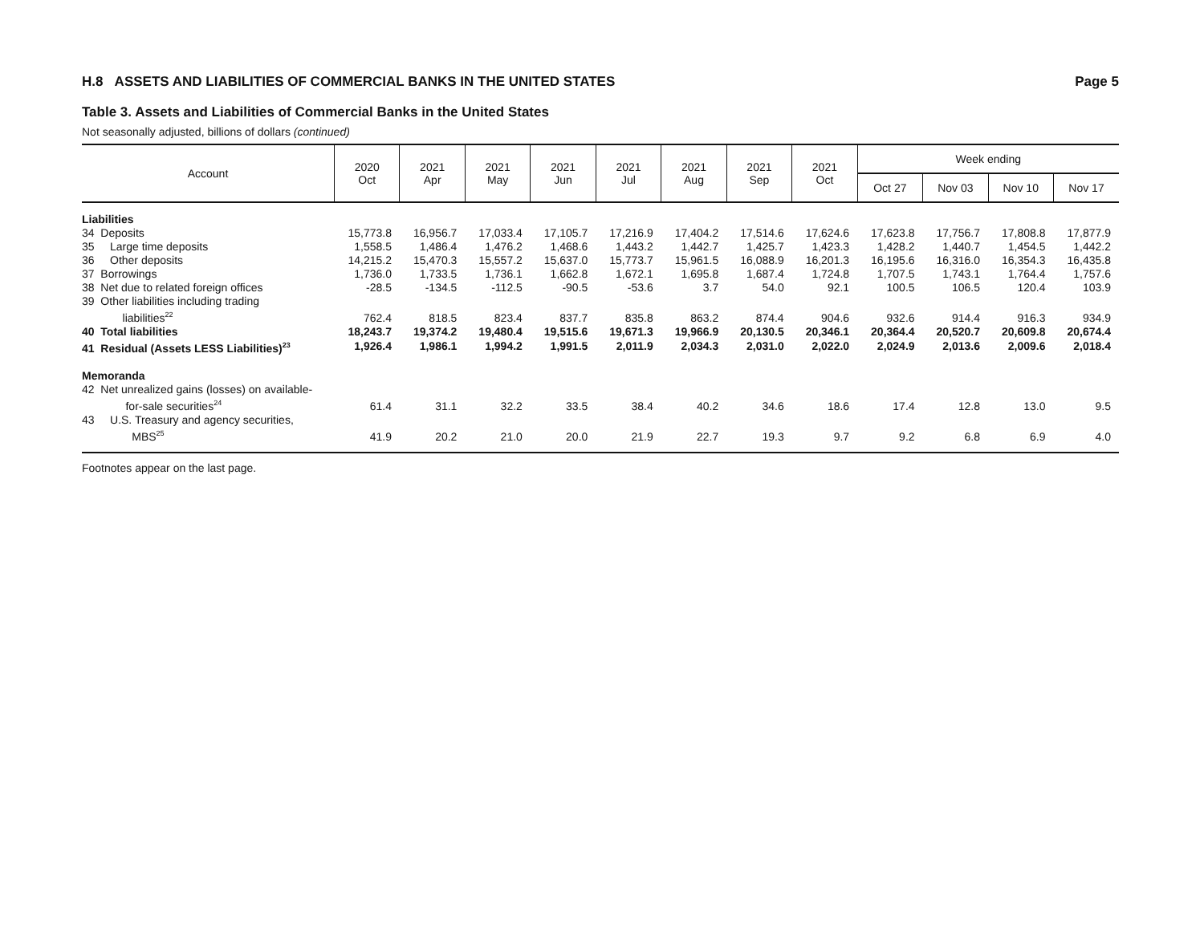H.8 ASSETS AND LIABILITIES OF COMMERCIAL BANKS IN THE UNITED STATES Page 5
Table 3. Assets and Liabilities of Commercial Banks in the United States
Not seasonally adjusted, billions of dollars (continued)
| Account | 2020 Oct | 2021 Apr | 2021 May | 2021 Jun | 2021 Jul | 2021 Aug | 2021 Sep | 2021 Oct | Week ending | | | |
| --- | --- | --- | --- | --- | --- | --- | --- | --- | --- | --- | --- | --- |
| | | | | | | | | | Oct 27 | Nov 03 | Nov 10 | Nov 17 |
| Liabilities | | | | | | | | | | | | |
| 34 Deposits | 15,773.8 | 16,956.7 | 17,033.4 | 17,105.7 | 17,216.9 | 17,404.2 | 17,514.6 | 17,624.6 | 17,623.8 | 17,756.7 | 17,808.8 | 17,877.9 |
| 35 Large time deposits | 1,558.5 | 1,486.4 | 1,476.2 | 1,468.6 | 1,443.2 | 1,442.7 | 1,425.7 | 1,423.3 | 1,428.2 | 1,440.7 | 1,454.5 | 1,442.2 |
| 36 Other deposits | 14,215.2 | 15,470.3 | 15,557.2 | 15,637.0 | 15,773.7 | 15,961.5 | 16,088.9 | 16,201.3 | 16,195.6 | 16,316.0 | 16,354.3 | 16,435.8 |
| 37 Borrowings | 1,736.0 | 1,733.5 | 1,736.1 | 1,662.8 | 1,672.1 | 1,695.8 | 1,687.4 | 1,724.8 | 1,707.5 | 1,743.1 | 1,764.4 | 1,757.6 |
| 38 Net due to related foreign offices | -28.5 | -134.5 | -112.5 | -90.5 | -53.6 | 3.7 | 54.0 | 92.1 | 100.5 | 106.5 | 120.4 | 103.9 |
| 39 Other liabilities including trading liabilities<sup>22</sup> | 762.4 | 818.5 | 823.4 | 837.7 | 835.8 | 863.2 | 874.4 | 904.6 | 932.6 | 914.4 | 916.3 | 934.9 |
| 40 Total liabilities | 18,243.7 | 19,374.2 | 19,480.4 | 19,515.6 | 19,671.3 | 19,966.9 | 20,130.5 | 20,346.1 | 20,364.4 | 20,520.7 | 20,609.8 | 20,674.4 |
| 41 Residual (Assets LESS Liabilities)<sup>23</sup> | 1,926.4 | 1,986.1 | 1,994.2 | 1,991.5 | 2,011.9 | 2,034.3 | 2,031.0 | 2,022.0 | 2,024.9 | 2,013.6 | 2,009.6 | 2,018.4 |
| Memoranda | | | | | | | | | | | | |
| 42 Net unrealized gains (losses) on available- for-sale securities<sup>24</sup> | 61.4 | 31.1 | 32.2 | 33.5 | 38.4 | 40.2 | 34.6 | 18.6 | 17.4 | 12.8 | 13.0 | 9.5 |
| 43 U.S. Treasury and agency securities, MBS<sup>25</sup> | 41.9 | 20.2 | 21.0 | 20.0 | 21.9 | 22.7 | 19.3 | 9.7 | 9.2 | 6.8 | 6.9 | 4.0 |
Footnotes appear on the last page.